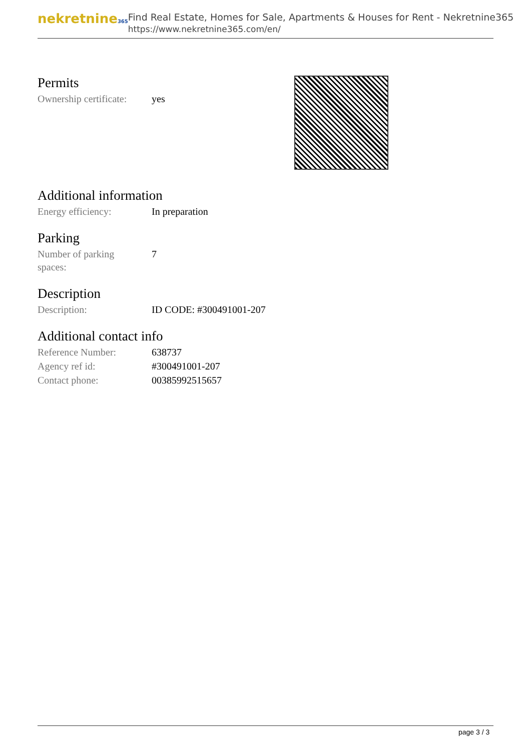nekretnine365
Find Real Estate, Homes for Sale, Apartments & Houses for Rent - Nekretnine365
https://www.nekretnine365.com/en/
Permits
| Ownership certificate: | yes |
Additional information
| Energy efficiency: | In preparation |
Parking
| Number of parking spaces: | 7 |
Description
| Description: | ID CODE: #300491001-207 |
Additional contact info
| Reference Number: | 638737 |
| Agency ref id: | #300491001-207 |
| Contact phone: | 00385992515657 |
page 3 / 3